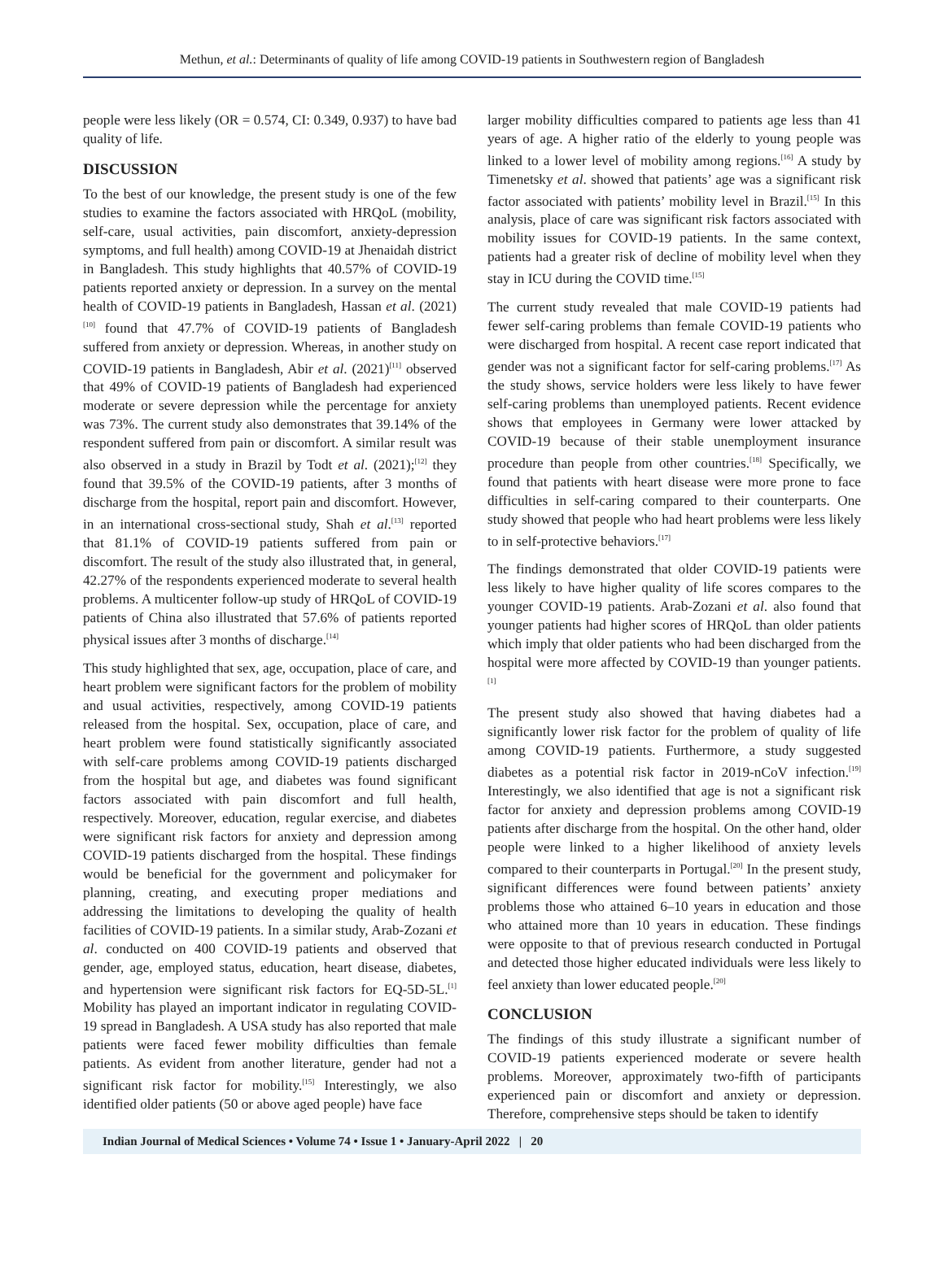Methun, et al.: Determinants of quality of life among COVID-19 patients in Southwestern region of Bangladesh
people were less likely (OR = 0.574, CI: 0.349, 0.937) to have bad quality of life.
DISCUSSION
To the best of our knowledge, the present study is one of the few studies to examine the factors associated with HRQoL (mobility, self-care, usual activities, pain discomfort, anxiety-depression symptoms, and full health) among COVID-19 at Jhenaidah district in Bangladesh. This study highlights that 40.57% of COVID-19 patients reported anxiety or depression. In a survey on the mental health of COVID-19 patients in Bangladesh, Hassan et al. (2021)<sup>[10]</sup> found that 47.7% of COVID-19 patients of Bangladesh suffered from anxiety or depression. Whereas, in another study on COVID-19 patients in Bangladesh, Abir et al. (2021)<sup>[11]</sup> observed that 49% of COVID-19 patients of Bangladesh had experienced moderate or severe depression while the percentage for anxiety was 73%. The current study also demonstrates that 39.14% of the respondent suffered from pain or discomfort. A similar result was also observed in a study in Brazil by Todt et al. (2021);<sup>[12]</sup> they found that 39.5% of the COVID-19 patients, after 3 months of discharge from the hospital, report pain and discomfort. However, in an international cross-sectional study, Shah et al.<sup>[13]</sup> reported that 81.1% of COVID-19 patients suffered from pain or discomfort. The result of the study also illustrated that, in general, 42.27% of the respondents experienced moderate to several health problems. A multicenter follow-up study of HRQoL of COVID-19 patients of China also illustrated that 57.6% of patients reported physical issues after 3 months of discharge.<sup>[14]</sup>
This study highlighted that sex, age, occupation, place of care, and heart problem were significant factors for the problem of mobility and usual activities, respectively, among COVID-19 patients released from the hospital. Sex, occupation, place of care, and heart problem were found statistically significantly associated with self-care problems among COVID-19 patients discharged from the hospital but age, and diabetes was found significant factors associated with pain discomfort and full health, respectively. Moreover, education, regular exercise, and diabetes were significant risk factors for anxiety and depression among COVID-19 patients discharged from the hospital. These findings would be beneficial for the government and policymaker for planning, creating, and executing proper mediations and addressing the limitations to developing the quality of health facilities of COVID-19 patients. In a similar study, Arab-Zozani et al. conducted on 400 COVID-19 patients and observed that gender, age, employed status, education, heart disease, diabetes, and hypertension were significant risk factors for EQ-5D-5L.<sup>[1]</sup> Mobility has played an important indicator in regulating COVID-19 spread in Bangladesh. A USA study has also reported that male patients were faced fewer mobility difficulties than female patients. As evident from another literature, gender had not a significant risk factor for mobility.<sup>[15]</sup> Interestingly, we also identified older patients (50 or above aged people) have face
larger mobility difficulties compared to patients age less than 41 years of age. A higher ratio of the elderly to young people was linked to a lower level of mobility among regions.<sup>[16]</sup> A study by Timenetsky et al. showed that patients’ age was a significant risk factor associated with patients’ mobility level in Brazil.<sup>[15]</sup> In this analysis, place of care was significant risk factors associated with mobility issues for COVID-19 patients. In the same context, patients had a greater risk of decline of mobility level when they stay in ICU during the COVID time.<sup>[15]</sup>
The current study revealed that male COVID-19 patients had fewer self-caring problems than female COVID-19 patients who were discharged from hospital. A recent case report indicated that gender was not a significant factor for self-caring problems.<sup>[17]</sup> As the study shows, service holders were less likely to have fewer self-caring problems than unemployed patients. Recent evidence shows that employees in Germany were lower attacked by COVID-19 because of their stable unemployment insurance procedure than people from other countries.<sup>[18]</sup> Specifically, we found that patients with heart disease were more prone to face difficulties in self-caring compared to their counterparts. One study showed that people who had heart problems were less likely to in self-protective behaviors.<sup>[17]</sup>
The findings demonstrated that older COVID-19 patients were less likely to have higher quality of life scores compares to the younger COVID-19 patients. Arab-Zozani et al. also found that younger patients had higher scores of HRQoL than older patients which imply that older patients who had been discharged from the hospital were more affected by COVID-19 than younger patients.<sup>[1]</sup>
The present study also showed that having diabetes had a significantly lower risk factor for the problem of quality of life among COVID-19 patients. Furthermore, a study suggested diabetes as a potential risk factor in 2019-nCoV infection.<sup>[19]</sup> Interestingly, we also identified that age is not a significant risk factor for anxiety and depression problems among COVID-19 patients after discharge from the hospital. On the other hand, older people were linked to a higher likelihood of anxiety levels compared to their counterparts in Portugal.<sup>[20]</sup> In the present study, significant differences were found between patients’ anxiety problems those who attained 6–10 years in education and those who attained more than 10 years in education. These findings were opposite to that of previous research conducted in Portugal and detected those higher educated individuals were less likely to feel anxiety than lower educated people.<sup>[20]</sup>
CONCLUSION
The findings of this study illustrate a significant number of COVID-19 patients experienced moderate or severe health problems. Moreover, approximately two-fifth of participants experienced pain or discomfort and anxiety or depression. Therefore, comprehensive steps should be taken to identify
Indian Journal of Medical Sciences • Volume 74 • Issue 1 • January-April 2022 | 20